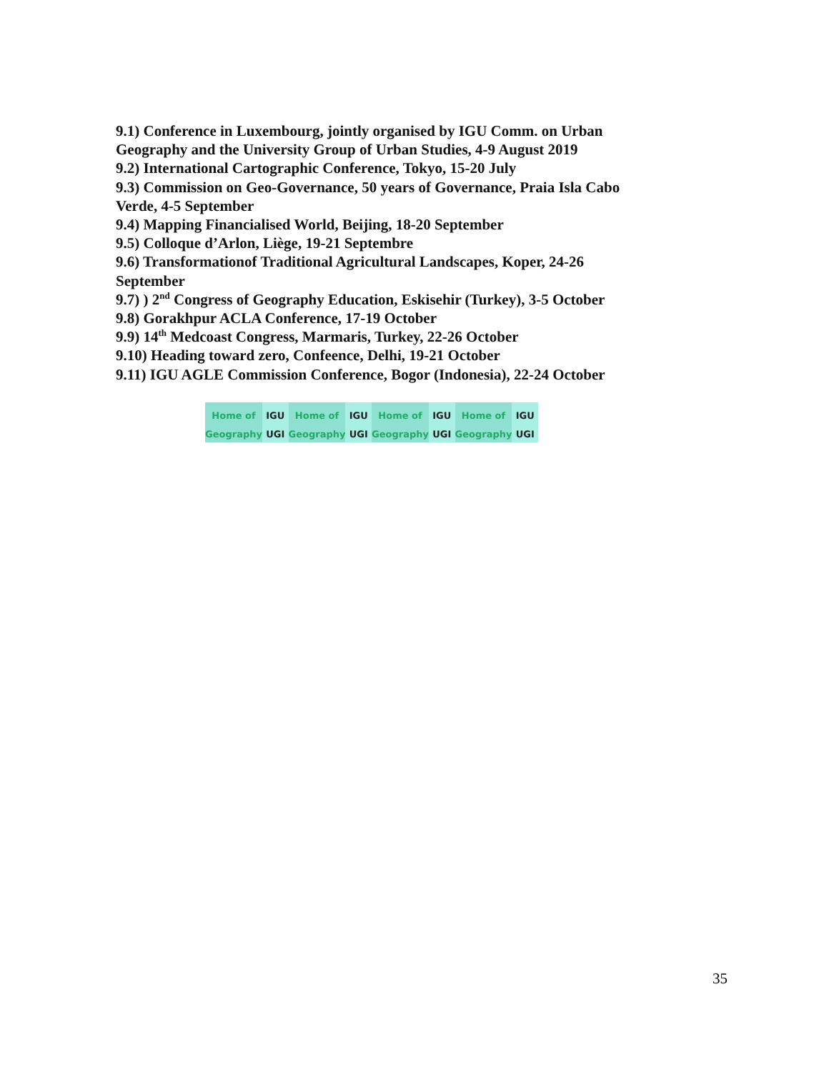9.1) Conference in Luxembourg, jointly organised by IGU Comm. on Urban Geography and the University Group of Urban Studies, 4-9 August 2019
9.2) International Cartographic Conference, Tokyo, 15-20 July
9.3) Commission on Geo-Governance, 50 years of Governance, Praia Isla Cabo Verde, 4-5 September
9.4) Mapping Financialised World, Beijing, 18-20 September
9.5) Colloque d’Arlon, Liège, 19-21 Septembre
9.6) Transformationof Traditional Agricultural Landscapes, Koper, 24-26 September
9.7) ) 2<sup>nd</sup> Congress of Geography Education, Eskisehir (Turkey), 3-5 October
9.8) Gorakhpur ACLA Conference, 17-19 October
9.9) 14<sup>th</sup> Medcoast Congress, Marmaris, Turkey, 22-26 October
9.10) Heading toward zero, Confeence, Delhi, 19-21 October
9.11) IGU AGLE Commission Conference, Bogor (Indonesia), 22-24 October
Home of Geography IGU UGI Home of Geography IGU UGI Home of Geography IGU UGI Home of Geography IGU UGI
35